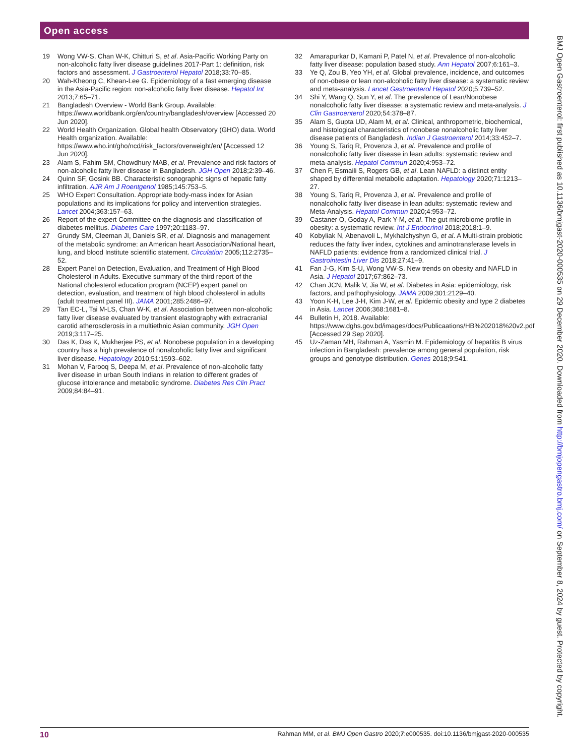Open access
19 Wong VW-S, Chan W-K, Chitturi S, et al. Asia-Pacific Working Party on non-alcoholic fatty liver disease guidelines 2017-Part 1: definition, risk factors and assessment. J Gastroenterol Hepatol 2018;33:70–85.
20 Wah-Kheong C, Khean-Lee G. Epidemiology of a fast emerging disease in the Asia-Pacific region: non-alcoholic fatty liver disease. Hepatol Int 2013;7:65–71.
21 Bangladesh Overview - World Bank Group. Available: https://www.worldbank.org/en/country/bangladesh/overview [Accessed 20 Jun 2020].
22 World Health Organization. Global health Observatory (GHO) data. World Health organization. Available: https://www.who.int/gho/ncd/risk_factors/overweight/en/ [Accessed 12 Jun 2020].
23 Alam S, Fahim SM, Chowdhury MAB, et al. Prevalence and risk factors of non-alcoholic fatty liver disease in Bangladesh. JGH Open 2018;2:39–46.
24 Quinn SF, Gosink BB. Characteristic sonographic signs of hepatic fatty infiltration. AJR Am J Roentgenol 1985;145:753–5.
25 WHO Expert Consultation. Appropriate body-mass index for Asian populations and its implications for policy and intervention strategies. Lancet 2004;363:157–63.
26 Report of the expert Committee on the diagnosis and classification of diabetes mellitus. Diabetes Care 1997;20:1183–97.
27 Grundy SM, Cleeman JI, Daniels SR, et al. Diagnosis and management of the metabolic syndrome: an American heart Association/National heart, lung, and blood Institute scientific statement. Circulation 2005;112:2735–52.
28 Expert Panel on Detection, Evaluation, and Treatment of High Blood Cholesterol in Adults. Executive summary of the third report of the National cholesterol education program (NCEP) expert panel on detection, evaluation, and treatment of high blood cholesterol in adults (adult treatment panel III). JAMA 2001;285:2486–97.
29 Tan EC-L, Tai M-LS, Chan W-K, et al. Association between non-alcoholic fatty liver disease evaluated by transient elastography with extracranial carotid atherosclerosis in a multiethnic Asian community. JGH Open 2019;3:117–25.
30 Das K, Das K, Mukherjee PS, et al. Nonobese population in a developing country has a high prevalence of nonalcoholic fatty liver and significant liver disease. Hepatology 2010;51:1593–602.
31 Mohan V, Farooq S, Deepa M, et al. Prevalence of non-alcoholic fatty liver disease in urban South Indians in relation to different grades of glucose intolerance and metabolic syndrome. Diabetes Res Clin Pract 2009;84:84–91.
32 Amarapurkar D, Kamani P, Patel N, et al. Prevalence of non-alcoholic fatty liver disease: population based study. Ann Hepatol 2007;6:161–3.
33 Ye Q, Zou B, Yeo YH, et al. Global prevalence, incidence, and outcomes of non-obese or lean non-alcoholic fatty liver disease: a systematic review and meta-analysis. Lancet Gastroenterol Hepatol 2020;5:739–52.
34 Shi Y, Wang Q, Sun Y, et al. The prevalence of Lean/Nonobese nonalcoholic fatty liver disease: a systematic review and meta-analysis. J Clin Gastroenterol 2020;54:378–87.
35 Alam S, Gupta UD, Alam M, et al. Clinical, anthropometric, biochemical, and histological characteristics of nonobese nonalcoholic fatty liver disease patients of Bangladesh. Indian J Gastroenterol 2014;33:452–7.
36 Young S, Tariq R, Provenza J, et al. Prevalence and profile of nonalcoholic fatty liver disease in lean adults: systematic review and meta-analysis. Hepatol Commun 2020;4:953–72.
37 Chen F, Esmaili S, Rogers GB, et al. Lean NAFLD: a distinct entity shaped by differential metabolic adaptation. Hepatology 2020;71:1213–27.
38 Young S, Tariq R, Provenza J, et al. Prevalence and profile of nonalcoholic fatty liver disease in lean adults: systematic review and Meta-Analysis. Hepatol Commun 2020;4:953–72.
39 Castaner O, Goday A, Park Y-M, et al. The gut microbiome profile in obesity: a systematic review. Int J Endocrinol 2018;2018:1–9.
40 Kobyliak N, Abenavoli L, Mykhalchyshyn G, et al. A Multi-strain probiotic reduces the fatty liver index, cytokines and aminotransferase levels in NAFLD patients: evidence from a randomized clinical trial. J Gastrointestin Liver Dis 2018;27:41–9.
41 Fan J-G, Kim S-U, Wong VW-S. New trends on obesity and NAFLD in Asia. J Hepatol 2017;67:862–73.
42 Chan JCN, Malik V, Jia W, et al. Diabetes in Asia: epidemiology, risk factors, and pathophysiology. JAMA 2009;301:2129–40.
43 Yoon K-H, Lee J-H, Kim J-W, et al. Epidemic obesity and type 2 diabetes in Asia. Lancet 2006;368:1681–8.
44 Bulletin H, 2018. Available: https://www.dghs.gov.bd/images/docs/Publicaations/HB%202018%20v2.pdf [Accessed 29 Sep 2020].
45 Uz-Zaman MH, Rahman A, Yasmin M. Epidemiology of hepatitis B virus infection in Bangladesh: prevalence among general population, risk groups and genotype distribution. Genes 2018;9:541.
BMJ Open Gastroenterol: first published as 10.1136/bmjgast-2020-000535 on 29 December 2020. Downloaded from http://bmjopengastro.bmj.com/ on September 8, 2024 by guest. Protected by copyright.
10 Rahman MM, et al. BMJ Open Gastro 2020;7:e000535. doi:10.1136/bmjgast-2020-000535